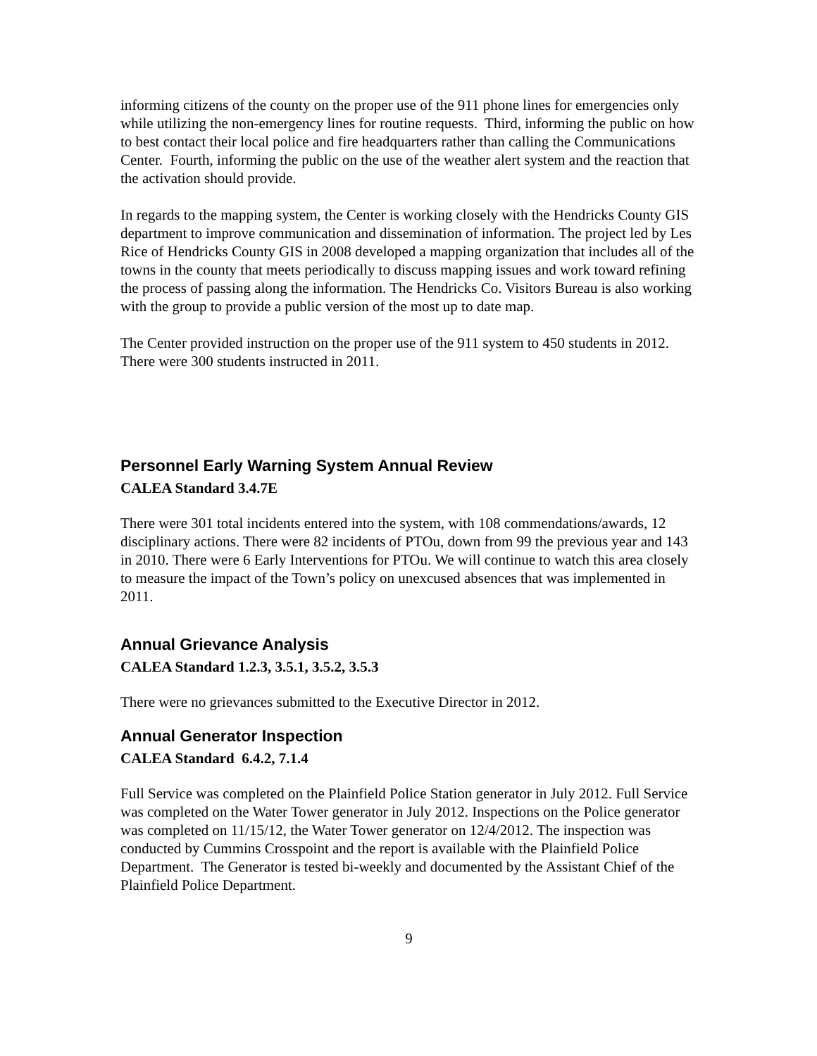informing citizens of the county on the proper use of the 911 phone lines for emergencies only while utilizing the non-emergency lines for routine requests. Third, informing the public on how to best contact their local police and fire headquarters rather than calling the Communications Center. Fourth, informing the public on the use of the weather alert system and the reaction that the activation should provide.
In regards to the mapping system, the Center is working closely with the Hendricks County GIS department to improve communication and dissemination of information. The project led by Les Rice of Hendricks County GIS in 2008 developed a mapping organization that includes all of the towns in the county that meets periodically to discuss mapping issues and work toward refining the process of passing along the information. The Hendricks Co. Visitors Bureau is also working with the group to provide a public version of the most up to date map.
The Center provided instruction on the proper use of the 911 system to 450 students in 2012. There were 300 students instructed in 2011.
Personnel Early Warning System Annual Review
CALEA Standard 3.4.7E
There were 301 total incidents entered into the system, with 108 commendations/awards, 12 disciplinary actions. There were 82 incidents of PTOu, down from 99 the previous year and 143 in 2010. There were 6 Early Interventions for PTOu. We will continue to watch this area closely to measure the impact of the Town’s policy on unexcused absences that was implemented in 2011.
Annual Grievance Analysis
CALEA Standard 1.2.3, 3.5.1, 3.5.2, 3.5.3
There were no grievances submitted to the Executive Director in 2012.
Annual Generator Inspection
CALEA Standard 6.4.2, 7.1.4
Full Service was completed on the Plainfield Police Station generator in July 2012. Full Service was completed on the Water Tower generator in July 2012. Inspections on the Police generator was completed on 11/15/12, the Water Tower generator on 12/4/2012. The inspection was conducted by Cummins Crosspoint and the report is available with the Plainfield Police Department. The Generator is tested bi-weekly and documented by the Assistant Chief of the Plainfield Police Department.
9